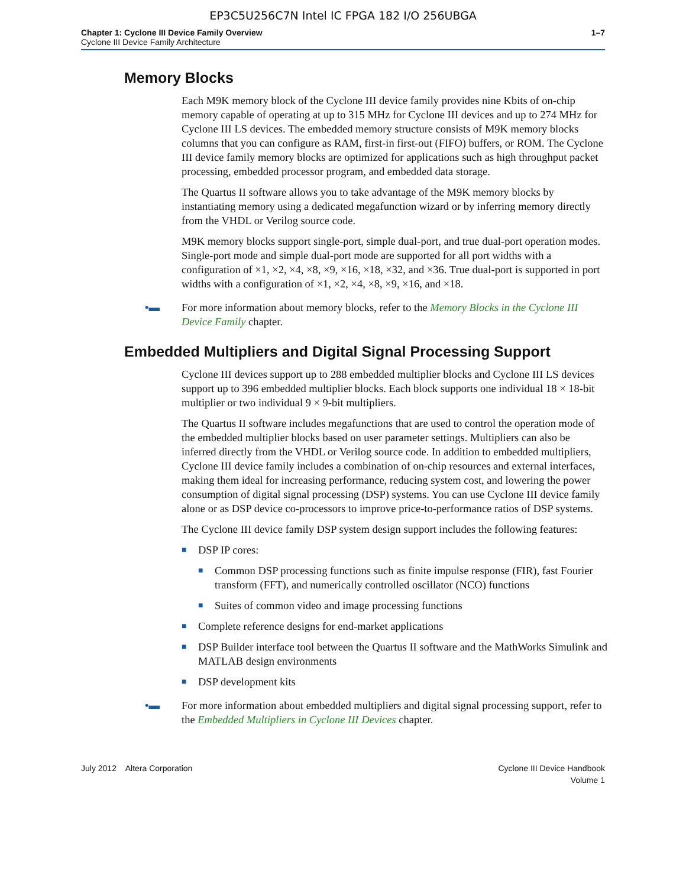EP3C5U256C7N Intel IC FPGA 182 I/O 256UBGA
Chapter 1: Cyclone III Device Family Overview
Cyclone III Device Family Architecture
1–7
Memory Blocks
Each M9K memory block of the Cyclone III device family provides nine Kbits of on-chip memory capable of operating at up to 315 MHz for Cyclone III devices and up to 274 MHz for Cyclone III LS devices. The embedded memory structure consists of M9K memory blocks columns that you can configure as RAM, first-in first-out (FIFO) buffers, or ROM. The Cyclone III device family memory blocks are optimized for applications such as high throughput packet processing, embedded processor program, and embedded data storage.
The Quartus II software allows you to take advantage of the M9K memory blocks by instantiating memory using a dedicated megafunction wizard or by inferring memory directly from the VHDL or Verilog source code.
M9K memory blocks support single-port, simple dual-port, and true dual-port operation modes. Single-port mode and simple dual-port mode are supported for all port widths with a configuration of ×1, ×2, ×4, ×8, ×9, ×16, ×18, ×32, and ×36. True dual-port is supported in port widths with a configuration of ×1, ×2, ×4, ×8, ×9, ×16, and ×18.
•▬ For more information about memory blocks, refer to the Memory Blocks in the Cyclone III Device Family chapter.
Embedded Multipliers and Digital Signal Processing Support
Cyclone III devices support up to 288 embedded multiplier blocks and Cyclone III LS devices support up to 396 embedded multiplier blocks. Each block supports one individual 18 × 18-bit multiplier or two individual 9 × 9-bit multipliers.
The Quartus II software includes megafunctions that are used to control the operation mode of the embedded multiplier blocks based on user parameter settings. Multipliers can also be inferred directly from the VHDL or Verilog source code. In addition to embedded multipliers, Cyclone III device family includes a combination of on-chip resources and external interfaces, making them ideal for increasing performance, reducing system cost, and lowering the power consumption of digital signal processing (DSP) systems. You can use Cyclone III device family alone or as DSP device co-processors to improve price-to-performance ratios of DSP systems.
The Cyclone III device family DSP system design support includes the following features:
■
DSP IP cores:
■
Common DSP processing functions such as finite impulse response (FIR), fast Fourier transform (FFT), and numerically controlled oscillator (NCO) functions
■
Suites of common video and image processing functions
■
Complete reference designs for end-market applications
■
DSP Builder interface tool between the Quartus II software and the MathWorks Simulink and MATLAB design environments
■
DSP development kits
•▬ For more information about embedded multipliers and digital signal processing support, refer to the Embedded Multipliers in Cyclone III Devices chapter.
July 2012 Altera Corporation
Cyclone III Device Handbook
Volume 1